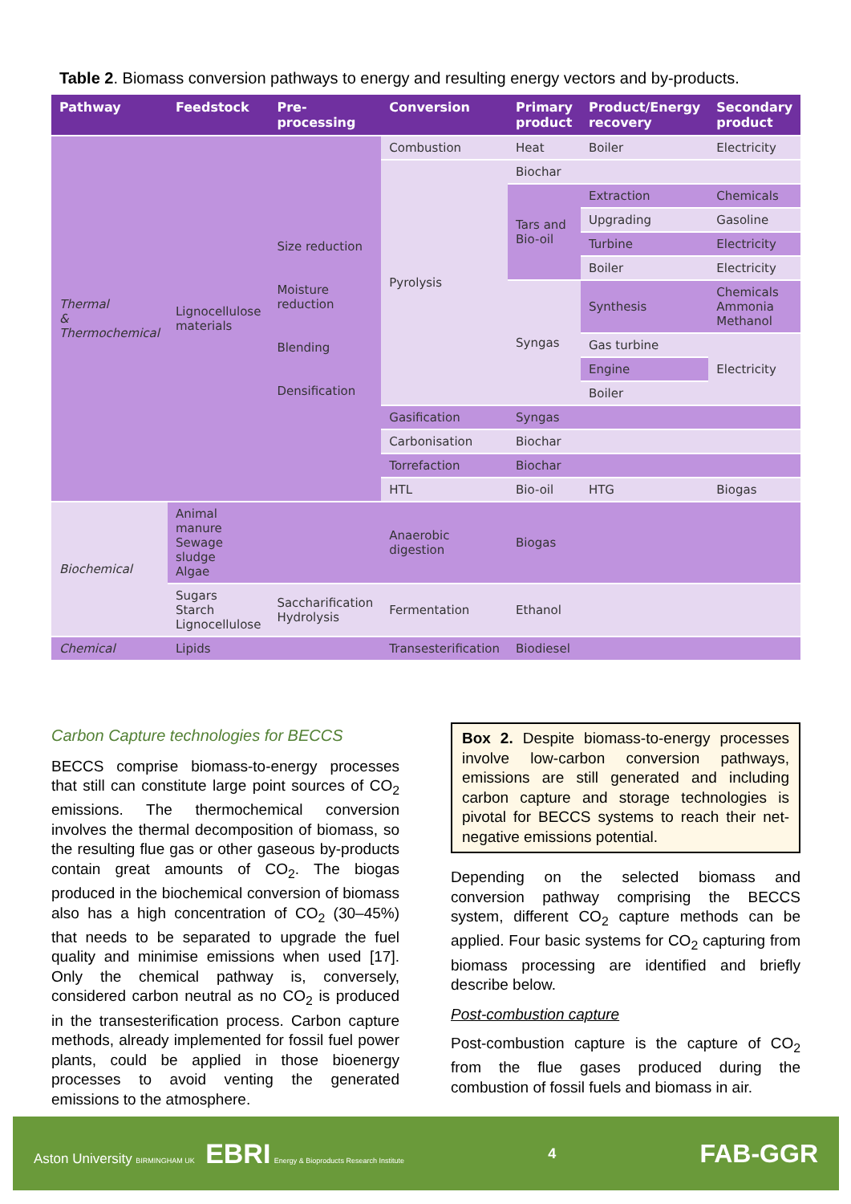Table 2. Biomass conversion pathways to energy and resulting energy vectors and by-products.
| Pathway | Feedstock | Pre-processing | Conversion | Primary product | Product/Energy recovery | Secondary product |
| --- | --- | --- | --- | --- | --- | --- |
| Thermal & Thermochemical | Lignocellulose materials | Size reduction Moisture reduction Blending Densification | Combustion | Heat | Boiler | Electricity |
| | | | Pyrolysis | Biochar | | |
| | | | | Tars and Bio-oil | Extraction | Chemicals |
| | | | | | Upgrading | Gasoline |
| | | | | | Turbine | Electricity |
| | | | | | Boiler | Electricity |
| | | | | Syngas | Synthesis | Chemicals Ammonia Methanol |
| | | | | | Gas turbine | Electricity |
| | | | | | Engine | |
| | | | | | Boiler | |
| | | | Gasification | Syngas | | |
| | | | Carbonisation | Biochar | | |
| | | | Torrefaction | Biochar | | |
| | | | HTL | Bio-oil | HTG | Biogas |
| Biochemical | Animal manure Sewage sludge Algae | | Anaerobic digestion | Biogas | | |
| | Sugars Starch Lignocellulose | Saccharification Hydrolysis | Fermentation | Ethanol | | |
| Chemical | Lipids | | Transesterification | Biodiesel | | |
Carbon Capture technologies for BECCS
BECCS comprise biomass-to-energy processes that still can constitute large point sources of CO<sub>2</sub> emissions. The thermochemical conversion involves the thermal decomposition of biomass, so the resulting flue gas or other gaseous by-products contain great amounts of CO<sub>2</sub>. The biogas produced in the biochemical conversion of biomass also has a high concentration of CO<sub>2</sub> (30–45%) that needs to be separated to upgrade the fuel quality and minimise emissions when used [17]. Only the chemical pathway is, conversely, considered carbon neutral as no CO<sub>2</sub> is produced in the transesterification process. Carbon capture methods, already implemented for fossil fuel power plants, could be applied in those bioenergy processes to avoid venting the generated emissions to the atmosphere.
Box 2. Despite biomass-to-energy processes involve low-carbon conversion pathways, emissions are still generated and including carbon capture and storage technologies is pivotal for BECCS systems to reach their net-negative emissions potential.
Depending on the selected biomass and conversion pathway comprising the BECCS system, different CO<sub>2</sub> capture methods can be applied. Four basic systems for CO<sub>2</sub> capturing from biomass processing are identified and briefly describe below.
Post-combustion capture
Post-combustion capture is the capture of CO<sub>2</sub> from the flue gases produced during the combustion of fossil fuels and biomass in air.
Aston University BIRMINGHAM UK EBRI Energy & Bioproducts Research Institute
4
FAB-GGR